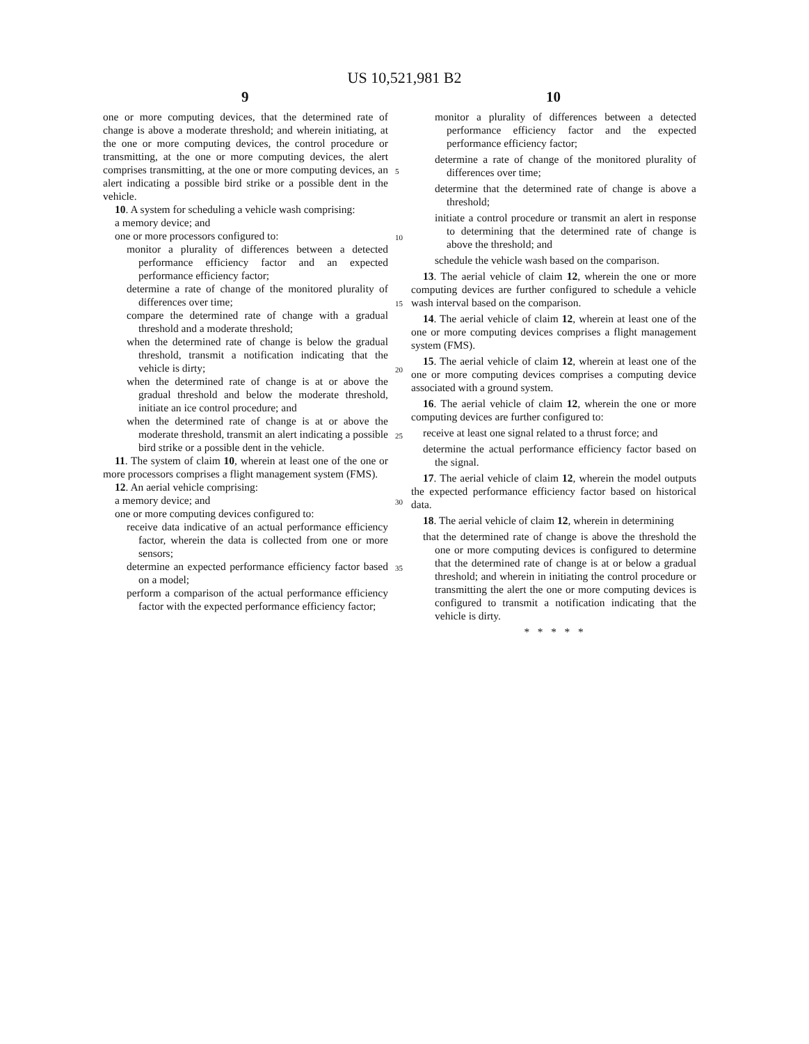US 10,521,981 B2
9 10
one or more computing devices, that the determined rate of change is above a moderate threshold; and wherein initiating, at the one or more computing devices, the control procedure or transmitting, at the one or more computing devices, the alert comprises transmitting, at the one or more computing devices, an alert indicating a possible bird strike or a possible dent in the vehicle.
10. A system for scheduling a vehicle wash comprising:
a memory device; and
one or more processors configured to:
monitor a plurality of differences between a detected performance efficiency factor and an expected performance efficiency factor;
determine a rate of change of the monitored plurality of differences over time;
compare the determined rate of change with a gradual threshold and a moderate threshold;
when the determined rate of change is below the gradual threshold, transmit a notification indicating that the vehicle is dirty;
when the determined rate of change is at or above the gradual threshold and below the moderate threshold, initiate an ice control procedure; and
when the determined rate of change is at or above the moderate threshold, transmit an alert indicating a possible bird strike or a possible dent in the vehicle.
11. The system of claim 10, wherein at least one of the one or more processors comprises a flight management system (FMS).
12. An aerial vehicle comprising:
a memory device; and
one or more computing devices configured to:
receive data indicative of an actual performance efficiency factor, wherein the data is collected from one or more sensors;
determine an expected performance efficiency factor based on a model;
perform a comparison of the actual performance efficiency factor with the expected performance efficiency factor;
5
10
15
20
25
30
35
monitor a plurality of differences between a detected performance efficiency factor and the expected performance efficiency factor;
determine a rate of change of the monitored plurality of differences over time;
determine that the determined rate of change is above a threshold;
initiate a control procedure or transmit an alert in response to determining that the determined rate of change is above the threshold; and
schedule the vehicle wash based on the comparison.
13. The aerial vehicle of claim 12, wherein the one or more computing devices are further configured to schedule a vehicle wash interval based on the comparison.
14. The aerial vehicle of claim 12, wherein at least one of the one or more computing devices comprises a flight management system (FMS).
15. The aerial vehicle of claim 12, wherein at least one of the one or more computing devices comprises a computing device associated with a ground system.
16. The aerial vehicle of claim 12, wherein the one or more computing devices are further configured to:
receive at least one signal related to a thrust force; and
determine the actual performance efficiency factor based on the signal.
17. The aerial vehicle of claim 12, wherein the model outputs the expected performance efficiency factor based on historical data.
18. The aerial vehicle of claim 12, wherein in determining
that the determined rate of change is above the threshold the one or more computing devices is configured to determine that the determined rate of change is at or below a gradual threshold; and wherein in initiating the control procedure or transmitting the alert the one or more computing devices is configured to transmit a notification indicating that the vehicle is dirty.
* * * * *